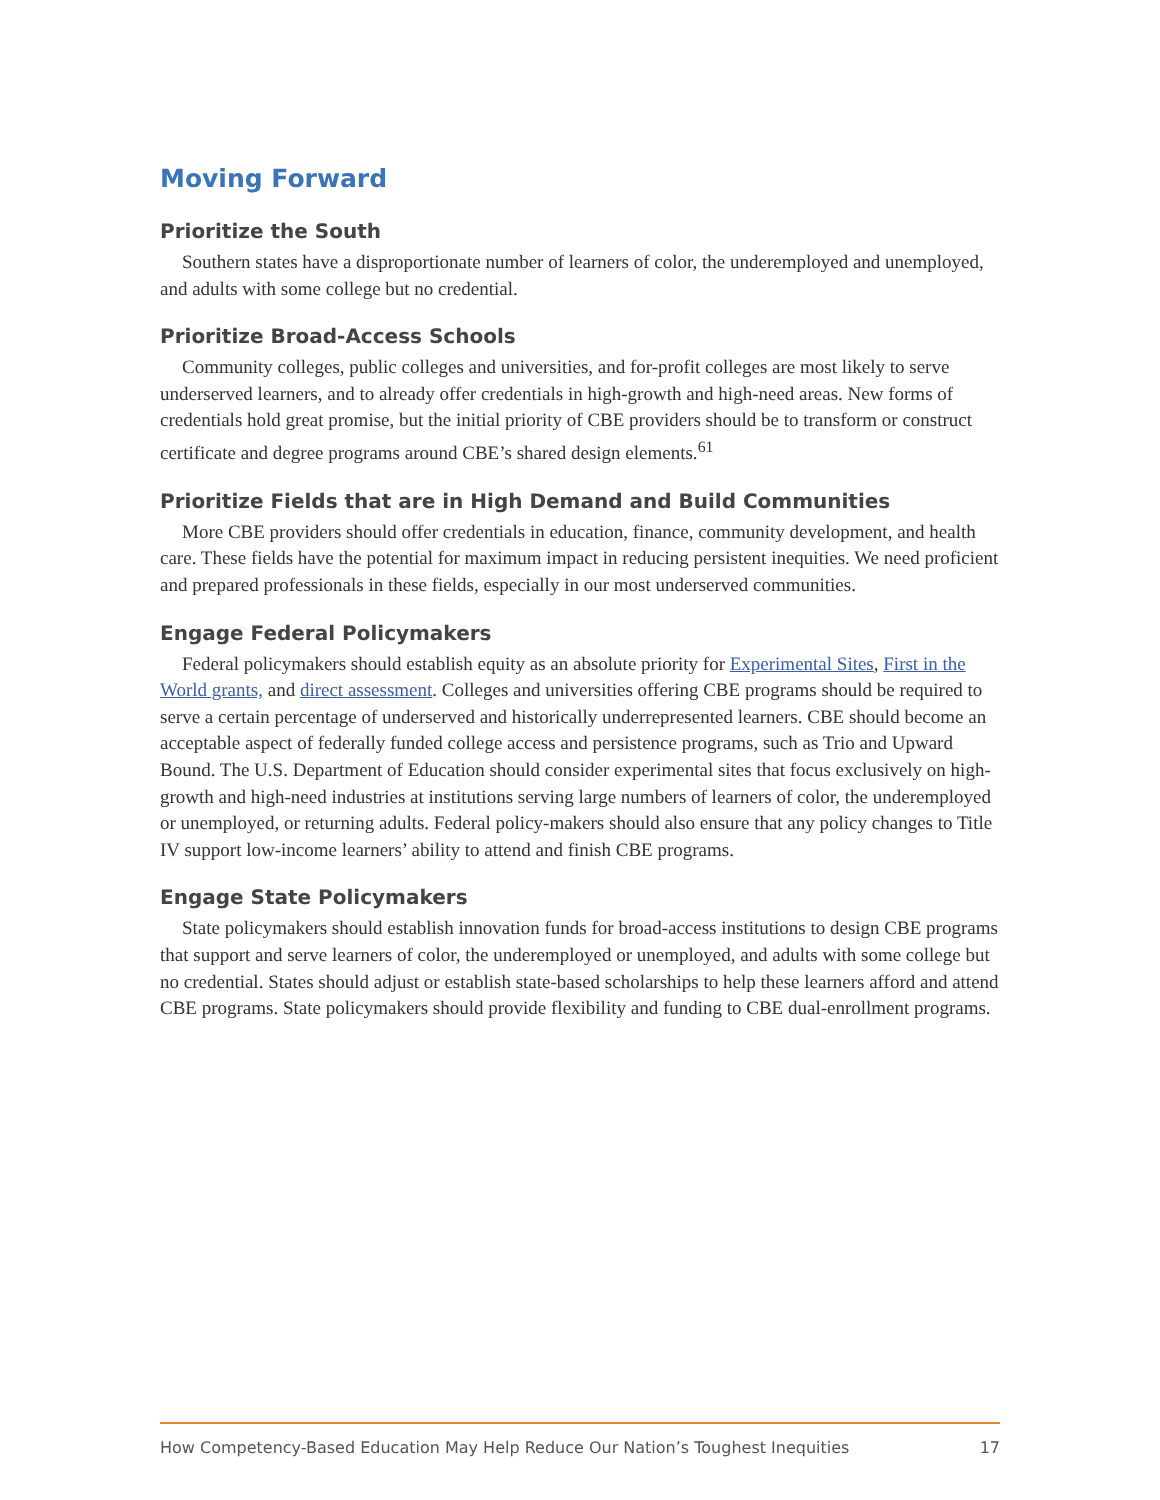Moving Forward
Prioritize the South
Southern states have a disproportionate number of learners of color, the underemployed and unemployed, and adults with some college but no credential.
Prioritize Broad-Access Schools
Community colleges, public colleges and universities, and for-profit colleges are most likely to serve underserved learners, and to already offer credentials in high-growth and high-need areas. New forms of credentials hold great promise, but the initial priority of CBE providers should be to transform or construct certificate and degree programs around CBE’s shared design elements.<sup>61</sup>
Prioritize Fields that are in High Demand and Build Communities
More CBE providers should offer credentials in education, finance, community development, and health care. These fields have the potential for maximum impact in reducing persistent inequities. We need proficient and prepared professionals in these fields, especially in our most underserved communities.
Engage Federal Policymakers
Federal policymakers should establish equity as an absolute priority for Experimental Sites, First in the World grants, and direct assessment. Colleges and universities offering CBE programs should be required to serve a certain percentage of underserved and historically underrepresented learners. CBE should become an acceptable aspect of federally funded college access and persistence programs, such as Trio and Upward Bound. The U.S. Department of Education should consider experimental sites that focus exclusively on high-growth and high-need industries at institutions serving large numbers of learners of color, the underemployed or unemployed, or returning adults. Federal policy-makers should also ensure that any policy changes to Title IV support low-income learners’ ability to attend and finish CBE programs.
Engage State Policymakers
State policymakers should establish innovation funds for broad-access institutions to design CBE programs that support and serve learners of color, the underemployed or unemployed, and adults with some college but no credential. States should adjust or establish state-based scholarships to help these learners afford and attend CBE programs. State policymakers should provide flexibility and funding to CBE dual-enrollment programs.
How Competency-Based Education May Help Reduce Our Nation’s Toughest Inequities 17